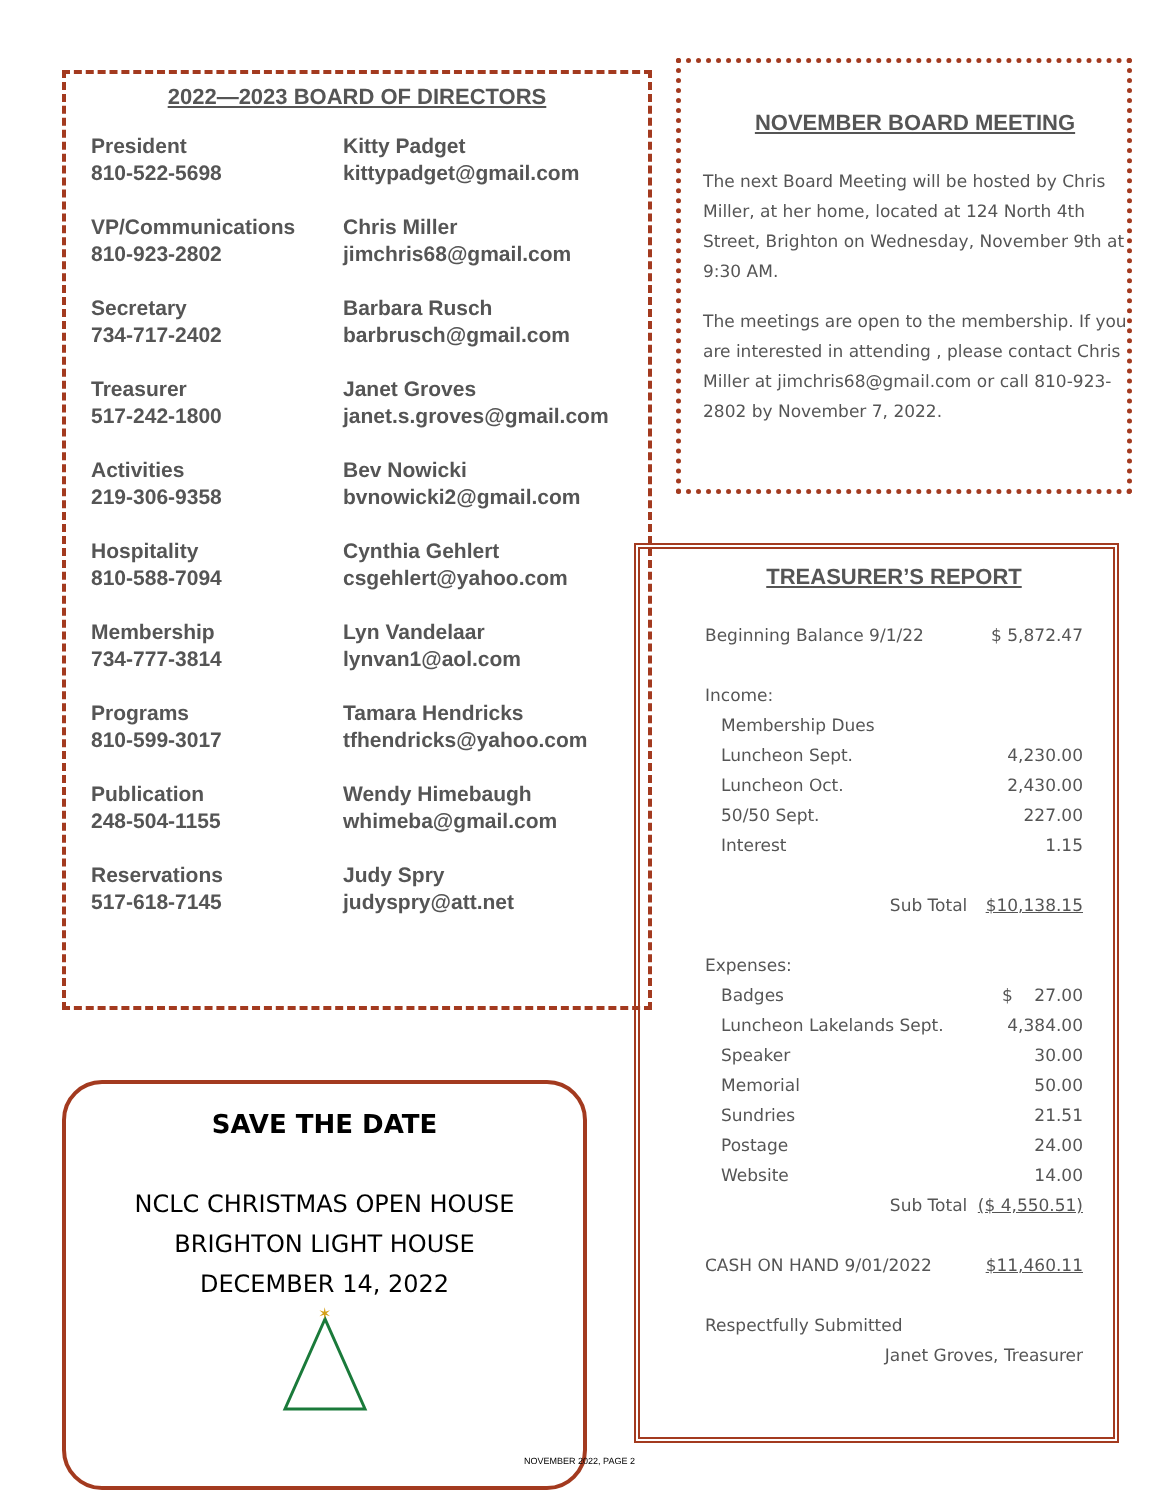2022—2023 BOARD OF DIRECTORS
| President 810-522-5698 | Kitty Padget kittypadget@gmail.com |
| VP/Communications 810-923-2802 | Chris Miller jimchris68@gmail.com |
| Secretary 734-717-2402 | Barbara Rusch barbrusch@gmail.com |
| Treasurer 517-242-1800 | Janet Groves janet.s.groves@gmail.com |
| Activities 219-306-9358 | Bev Nowicki bvnowicki2@gmail.com |
| Hospitality 810-588-7094 | Cynthia Gehlert csgehlert@yahoo.com |
| Membership 734-777-3814 | Lyn Vandelaar lynvan1@aol.com |
| Programs 810-599-3017 | Tamara Hendricks tfhendricks@yahoo.com |
| Publication 248-504-1155 | Wendy Himebaugh whimeba@gmail.com |
| Reservations 517-618-7145 | Judy Spry judyspry@att.net |
NOVEMBER BOARD MEETING
The next Board Meeting will be hosted by Chris Miller, at her home, located at 124 North 4th Street, Brighton on Wednesday, November 9th at 9:30 AM.
The meetings are open to the membership. If you are interested in attending , please contact Chris Miller at jimchris68@gmail.com or call 810-923-2802 by November 7, 2022.
TREASURER’S REPORT
| Beginning Balance 9/1/22 | | $ 5,872.47 |
| Income: | | |
| Membership Dues | | |
| Luncheon Sept. | | 4,230.00 |
| Luncheon Oct. | | 2,430.00 |
| 50/50 Sept. | | 227.00 |
| Interest | | 1.15 |
| | Sub Total | $10,138.15 |
| Expenses: | | |
| Badges | | $ 27.00 |
| Luncheon Lakelands Sept. | | 4,384.00 |
| Speaker | | 30.00 |
| Memorial | | 50.00 |
| Sundries | | 21.51 |
| Postage | | 24.00 |
| Website | | 14.00 |
| | Sub Total | ($ 4,550.51) |
| CASH ON HAND 9/01/2022 | | $11,460.11 |
| Respectfully Submitted | | |
| Janet Groves, Treasurer | | |
SAVE THE DATE
NCLC CHRISTMAS OPEN HOUSE
BRIGHTON LIGHT HOUSE
DECEMBER 14, 2022
✶
NOVEMBER 2022, PAGE 2